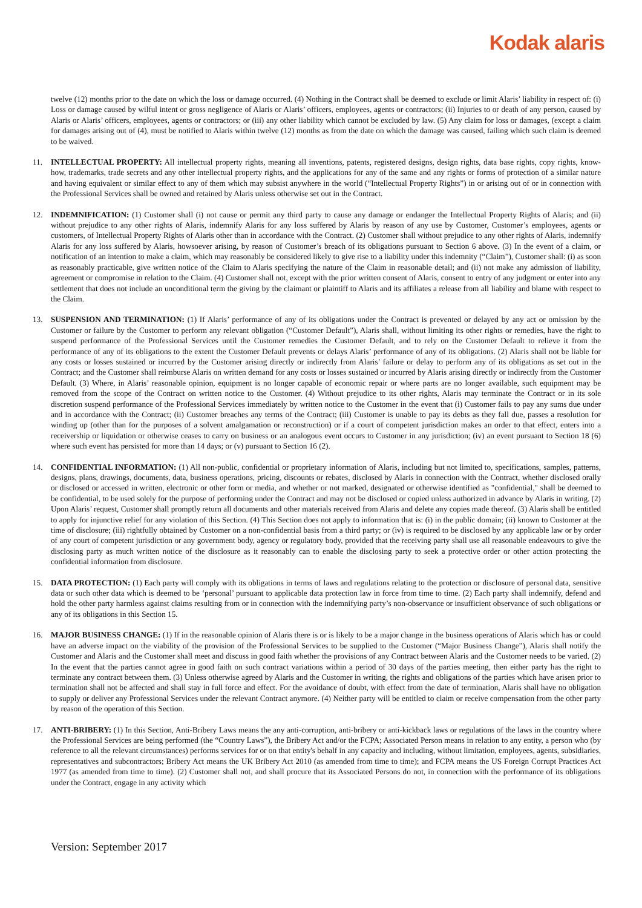Kodak alaris
twelve (12) months prior to the date on which the loss or damage occurred. (4) Nothing in the Contract shall be deemed to exclude or limit Alaris’ liability in respect of: (i) Loss or damage caused by wilful intent or gross negligence of Alaris or Alaris’ officers, employees, agents or contractors; (ii) Injuries to or death of any person, caused by Alaris or Alaris’ officers, employees, agents or contractors; or (iii) any other liability which cannot be excluded by law. (5) Any claim for loss or damages, (except a claim for damages arising out of (4), must be notified to Alaris within twelve (12) months as from the date on which the damage was caused, failing which such claim is deemed to be waived.
11. INTELLECTUAL PROPERTY: All intellectual property rights, meaning all inventions, patents, registered designs, design rights, data base rights, copy rights, know-how, trademarks, trade secrets and any other intellectual property rights, and the applications for any of the same and any rights or forms of protection of a similar nature and having equivalent or similar effect to any of them which may subsist anywhere in the world (“Intellectual Property Rights”) in or arising out of or in connection with the Professional Services shall be owned and retained by Alaris unless otherwise set out in the Contract.
12. INDEMNIFICATION: (1) Customer shall (i) not cause or permit any third party to cause any damage or endanger the Intellectual Property Rights of Alaris; and (ii) without prejudice to any other rights of Alaris, indemnify Alaris for any loss suffered by Alaris by reason of any use by Customer, Customer’s employees, agents or customers, of Intellectual Property Rights of Alaris other than in accordance with the Contract. (2) Customer shall without prejudice to any other rights of Alaris, indemnify Alaris for any loss suffered by Alaris, howsoever arising, by reason of Customer’s breach of its obligations pursuant to Section 6 above. (3) In the event of a claim, or notification of an intention to make a claim, which may reasonably be considered likely to give rise to a liability under this indemnity (“Claim”), Customer shall: (i) as soon as reasonably practicable, give written notice of the Claim to Alaris specifying the nature of the Claim in reasonable detail; and (ii) not make any admission of liability, agreement or compromise in relation to the Claim. (4) Customer shall not, except with the prior written consent of Alaris, consent to entry of any judgment or enter into any settlement that does not include an unconditional term the giving by the claimant or plaintiff to Alaris and its affiliates a release from all liability and blame with respect to the Claim.
13. SUSPENSION AND TERMINATION: (1) If Alaris’ performance of any of its obligations under the Contract is prevented or delayed by any act or omission by the Customer or failure by the Customer to perform any relevant obligation (“Customer Default”), Alaris shall, without limiting its other rights or remedies, have the right to suspend performance of the Professional Services until the Customer remedies the Customer Default, and to rely on the Customer Default to relieve it from the performance of any of its obligations to the extent the Customer Default prevents or delays Alaris’ performance of any of its obligations. (2) Alaris shall not be liable for any costs or losses sustained or incurred by the Customer arising directly or indirectly from Alaris’ failure or delay to perform any of its obligations as set out in the Contract; and the Customer shall reimburse Alaris on written demand for any costs or losses sustained or incurred by Alaris arising directly or indirectly from the Customer Default. (3) Where, in Alaris’ reasonable opinion, equipment is no longer capable of economic repair or where parts are no longer available, such equipment may be removed from the scope of the Contract on written notice to the Customer. (4) Without prejudice to its other rights, Alaris may terminate the Contract or in its sole discretion suspend performance of the Professional Services immediately by written notice to the Customer in the event that (i) Customer fails to pay any sums due under and in accordance with the Contract; (ii) Customer breaches any terms of the Contract; (iii) Customer is unable to pay its debts as they fall due, passes a resolution for winding up (other than for the purposes of a solvent amalgamation or reconstruction) or if a court of competent jurisdiction makes an order to that effect, enters into a receivership or liquidation or otherwise ceases to carry on business or an analogous event occurs to Customer in any jurisdiction; (iv) an event pursuant to Section 18 (6) where such event has persisted for more than 14 days; or (v) pursuant to Section 16 (2).
14. CONFIDENTIAL INFORMATION: (1) All non-public, confidential or proprietary information of Alaris, including but not limited to, specifications, samples, patterns, designs, plans, drawings, documents, data, business operations, pricing, discounts or rebates, disclosed by Alaris in connection with the Contract, whether disclosed orally or disclosed or accessed in written, electronic or other form or media, and whether or not marked, designated or otherwise identified as "confidential," shall be deemed to be confidential, to be used solely for the purpose of performing under the Contract and may not be disclosed or copied unless authorized in advance by Alaris in writing. (2) Upon Alaris’ request, Customer shall promptly return all documents and other materials received from Alaris and delete any copies made thereof. (3) Alaris shall be entitled to apply for injunctive relief for any violation of this Section. (4) This Section does not apply to information that is: (i) in the public domain; (ii) known to Customer at the time of disclosure; (iii) rightfully obtained by Customer on a non-confidential basis from a third party; or (iv) is required to be disclosed by any applicable law or by order of any court of competent jurisdiction or any government body, agency or regulatory body, provided that the receiving party shall use all reasonable endeavours to give the disclosing party as much written notice of the disclosure as it reasonably can to enable the disclosing party to seek a protective order or other action protecting the confidential information from disclosure.
15. DATA PROTECTION: (1) Each party will comply with its obligations in terms of laws and regulations relating to the protection or disclosure of personal data, sensitive data or such other data which is deemed to be ‘personal’ pursuant to applicable data protection law in force from time to time. (2) Each party shall indemnify, defend and hold the other party harmless against claims resulting from or in connection with the indemnifying party’s non-observance or insufficient observance of such obligations or any of its obligations in this Section 15.
16. MAJOR BUSINESS CHANGE: (1) If in the reasonable opinion of Alaris there is or is likely to be a major change in the business operations of Alaris which has or could have an adverse impact on the viability of the provision of the Professional Services to be supplied to the Customer (“Major Business Change”), Alaris shall notify the Customer and Alaris and the Customer shall meet and discuss in good faith whether the provisions of any Contract between Alaris and the Customer needs to be varied. (2) In the event that the parties cannot agree in good faith on such contract variations within a period of 30 days of the parties meeting, then either party has the right to terminate any contract between them. (3) Unless otherwise agreed by Alaris and the Customer in writing, the rights and obligations of the parties which have arisen prior to termination shall not be affected and shall stay in full force and effect. For the avoidance of doubt, with effect from the date of termination, Alaris shall have no obligation to supply or deliver any Professional Services under the relevant Contract anymore. (4) Neither party will be entitled to claim or receive compensation from the other party by reason of the operation of this Section.
17. ANTI-BRIBERY: (1) In this Section, Anti-Bribery Laws means the any anti-corruption, anti-bribery or anti-kickback laws or regulations of the laws in the country where the Professional Services are being performed (the “Country Laws”), the Bribery Act and/or the FCPA; Associated Person means in relation to any entity, a person who (by reference to all the relevant circumstances) performs services for or on that entity's behalf in any capacity and including, without limitation, employees, agents, subsidiaries, representatives and subcontractors; Bribery Act means the UK Bribery Act 2010 (as amended from time to time); and FCPA means the US Foreign Corrupt Practices Act 1977 (as amended from time to time). (2) Customer shall not, and shall procure that its Associated Persons do not, in connection with the performance of its obligations under the Contract, engage in any activity which
Version: September 2017